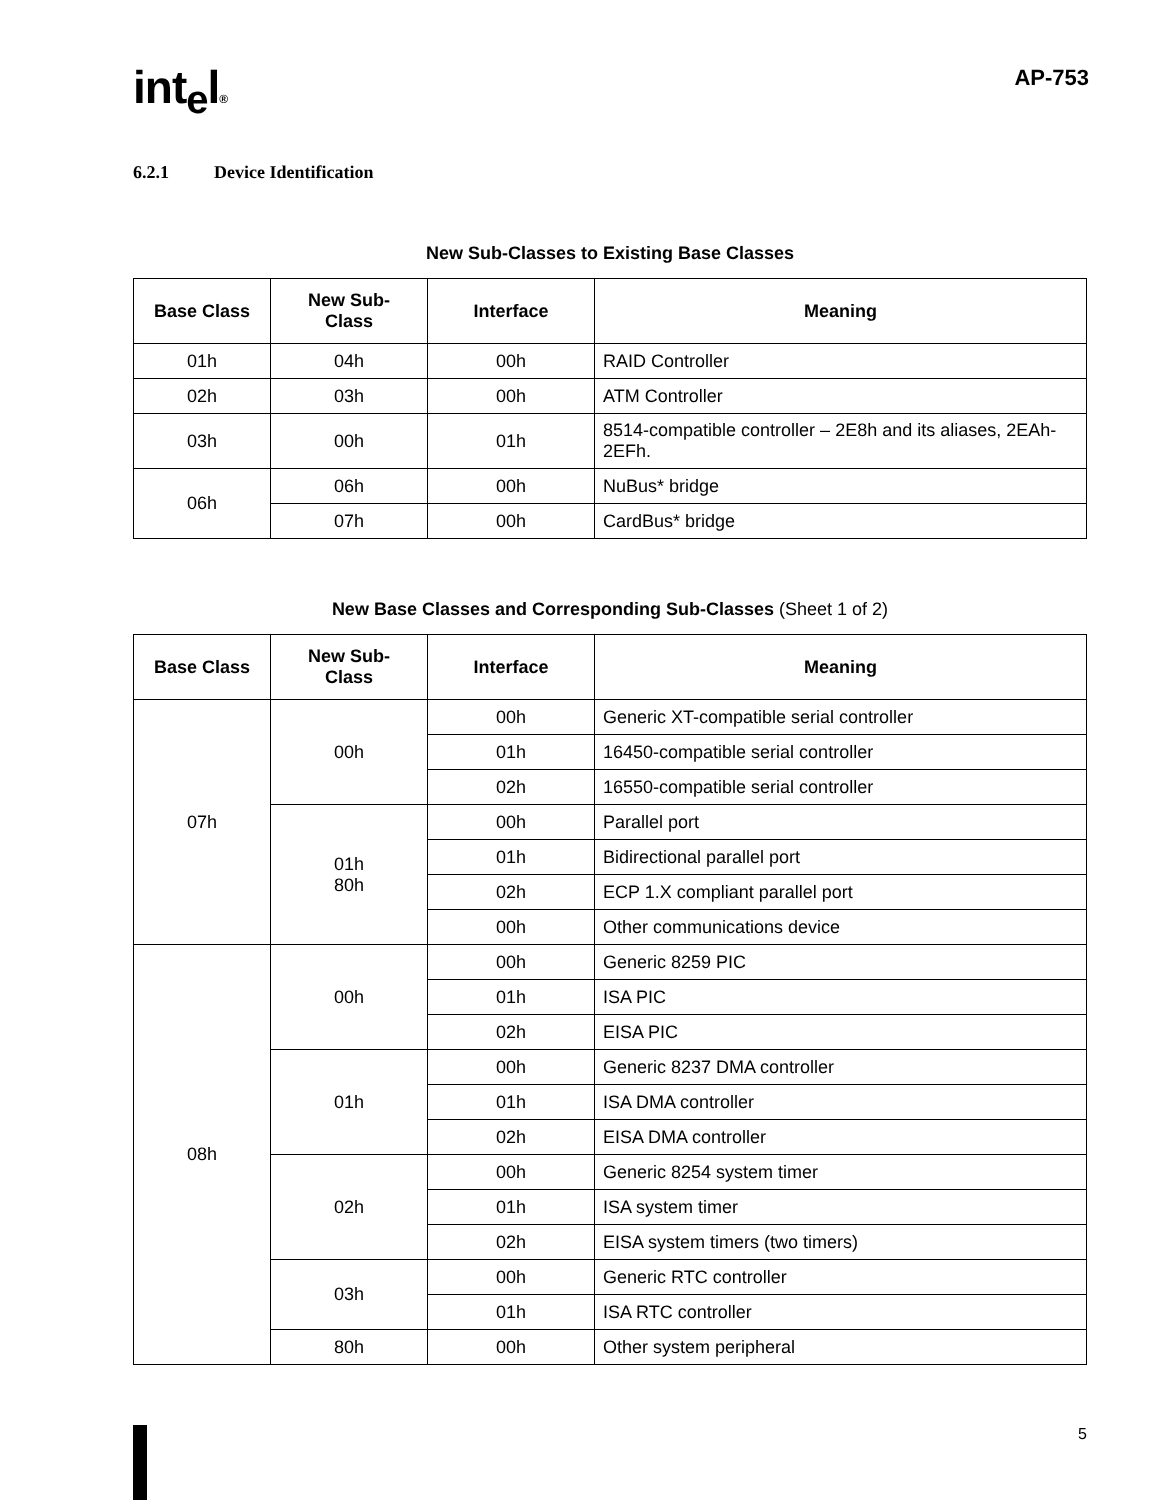int<sub>e</sub>l®
AP-753
6.2.1 Device Identification
New Sub-Classes to Existing Base Classes
| Base Class | New Sub- Class | Interface | Meaning |
| --- | --- | --- | --- |
| 01h | 04h | 00h | RAID Controller |
| 02h | 03h | 00h | ATM Controller |
| 03h | 00h | 01h | 8514-compatible controller – 2E8h and its aliases, 2EAh-2EFh. |
| 06h | 06h | 00h | NuBus* bridge |
| | 07h | 00h | CardBus* bridge |
New Base Classes and Corresponding Sub-Classes (Sheet 1 of 2)
| Base Class | New Sub- Class | Interface | Meaning |
| --- | --- | --- | --- |
| 07h | 00h | 00h | Generic XT-compatible serial controller |
| | | 01h | 16450-compatible serial controller |
| | | 02h | 16550-compatible serial controller |
| | 01h 80h | 00h | Parallel port |
| | | 01h | Bidirectional parallel port |
| | | 02h | ECP 1.X compliant parallel port |
| | | 00h | Other communications device |
| 08h | 00h | 00h | Generic 8259 PIC |
| | | 01h | ISA PIC |
| | | 02h | EISA PIC |
| | 01h | 00h | Generic 8237 DMA controller |
| | | 01h | ISA DMA controller |
| | | 02h | EISA DMA controller |
| | 02h | 00h | Generic 8254 system timer |
| | | 01h | ISA system timer |
| | | 02h | EISA system timers (two timers) |
| | 03h | 00h | Generic RTC controller |
| | | 01h | ISA RTC controller |
| | 80h | 00h | Other system peripheral |
5